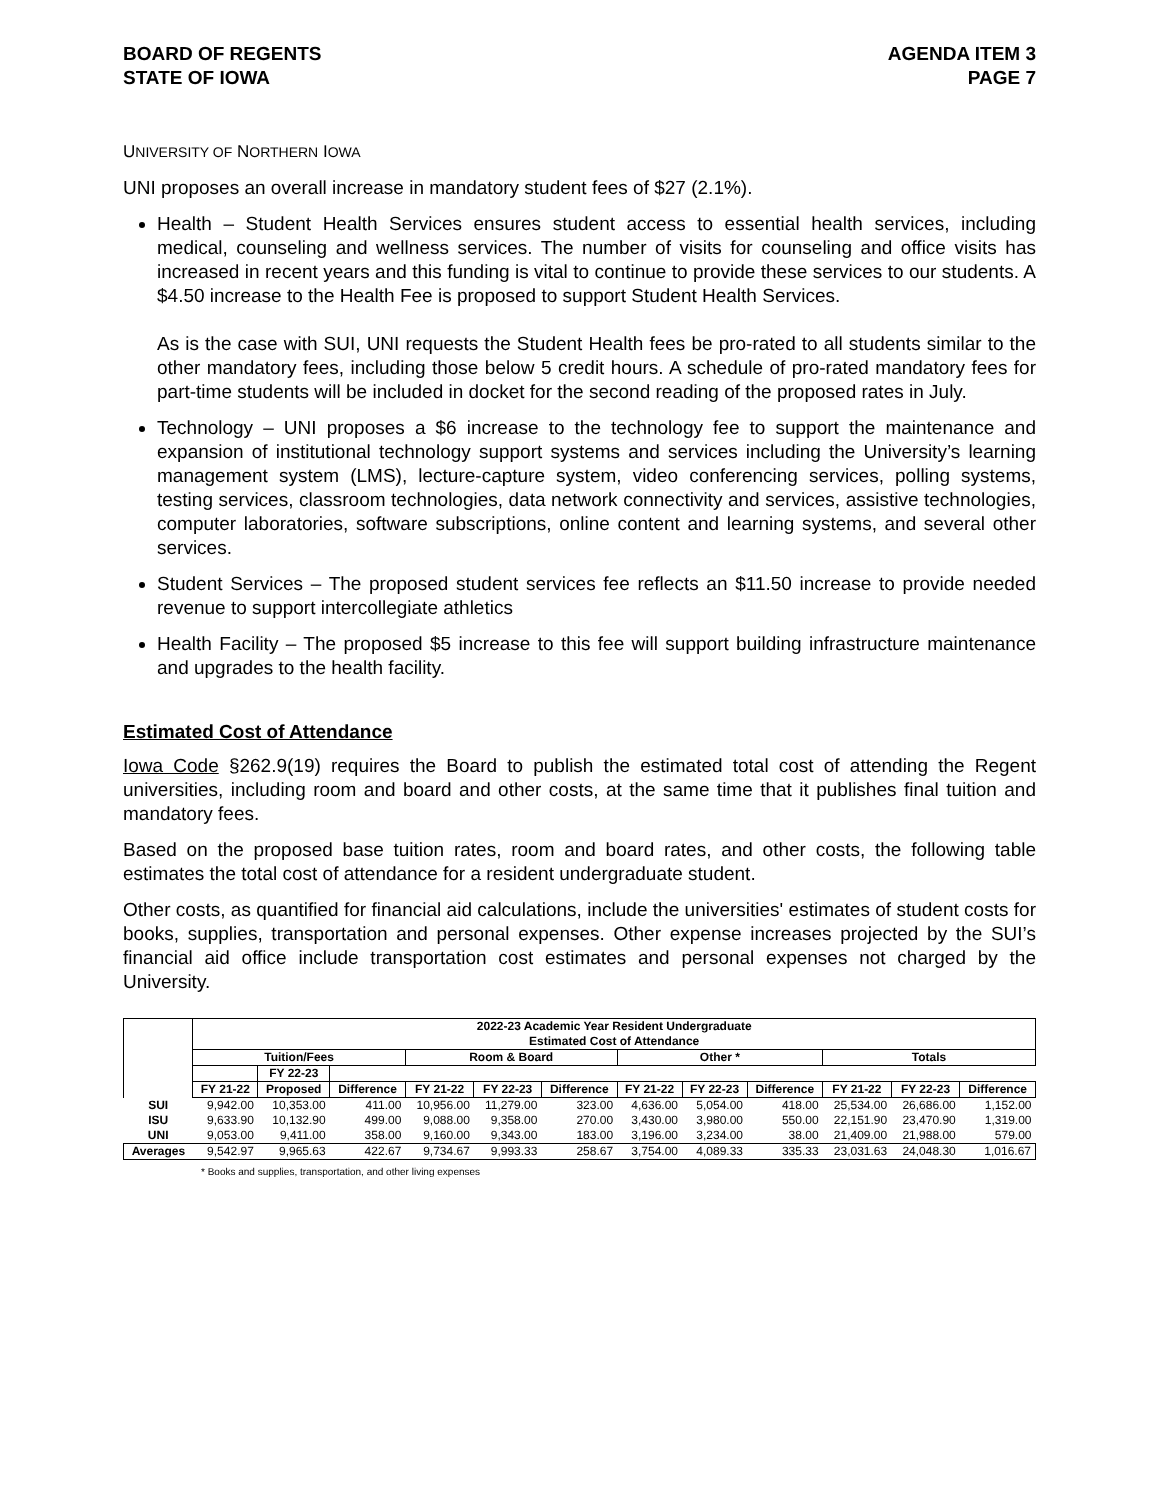BOARD OF REGENTS
STATE OF IOWA
AGENDA ITEM 3
PAGE 7
UNIVERSITY OF NORTHERN IOWA
UNI proposes an overall increase in mandatory student fees of $27 (2.1%).
Health – Student Health Services ensures student access to essential health services, including medical, counseling and wellness services. The number of visits for counseling and office visits has increased in recent years and this funding is vital to continue to provide these services to our students. A $4.50 increase to the Health Fee is proposed to support Student Health Services.
As is the case with SUI, UNI requests the Student Health fees be pro-rated to all students similar to the other mandatory fees, including those below 5 credit hours. A schedule of pro-rated mandatory fees for part-time students will be included in docket for the second reading of the proposed rates in July.
Technology – UNI proposes a $6 increase to the technology fee to support the maintenance and expansion of institutional technology support systems and services including the University’s learning management system (LMS), lecture-capture system, video conferencing services, polling systems, testing services, classroom technologies, data network connectivity and services, assistive technologies, computer laboratories, software subscriptions, online content and learning systems, and several other services.
Student Services – The proposed student services fee reflects an $11.50 increase to provide needed revenue to support intercollegiate athletics
Health Facility – The proposed $5 increase to this fee will support building infrastructure maintenance and upgrades to the health facility.
Estimated Cost of Attendance
Iowa Code §262.9(19) requires the Board to publish the estimated total cost of attending the Regent universities, including room and board and other costs, at the same time that it publishes final tuition and mandatory fees.
Based on the proposed base tuition rates, room and board rates, and other costs, the following table estimates the total cost of attendance for a resident undergraduate student.
Other costs, as quantified for financial aid calculations, include the universities' estimates of student costs for books, supplies, transportation and personal expenses. Other expense increases projected by the SUI’s financial aid office include transportation cost estimates and personal expenses not charged by the University.
| | 2022-23 Academic Year Resident Undergraduate Estimated Cost of Attendance | | | | | | | | | | | |
| --- | --- | --- | --- | --- | --- | --- | --- | --- | --- | --- | --- | --- |
| | Tuition/Fees | | | Room & Board | | | Other * | | | Totals | | |
| | | FY 22-23 | | | | | | | | | | |
| | FY 21-22 | Proposed | Difference | FY 21-22 | FY 22-23 | Difference | FY 21-22 | FY 22-23 | Difference | FY 21-22 | FY 22-23 | Difference |
| SUI | 9,942.00 | 10,353.00 | 411.00 | 10,956.00 | 11,279.00 | 323.00 | 4,636.00 | 5,054.00 | 418.00 | 25,534.00 | 26,686.00 | 1,152.00 |
| ISU | 9,633.90 | 10,132.90 | 499.00 | 9,088.00 | 9,358.00 | 270.00 | 3,430.00 | 3,980.00 | 550.00 | 22,151.90 | 23,470.90 | 1,319.00 |
| UNI | 9,053.00 | 9,411.00 | 358.00 | 9,160.00 | 9,343.00 | 183.00 | 3,196.00 | 3,234.00 | 38.00 | 21,409.00 | 21,988.00 | 579.00 |
| Averages | 9,542.97 | 9,965.63 | 422.67 | 9,734.67 | 9,993.33 | 258.67 | 3,754.00 | 4,089.33 | 335.33 | 23,031.63 | 24,048.30 | 1,016.67 |
* Books and supplies, transportation, and other living expenses